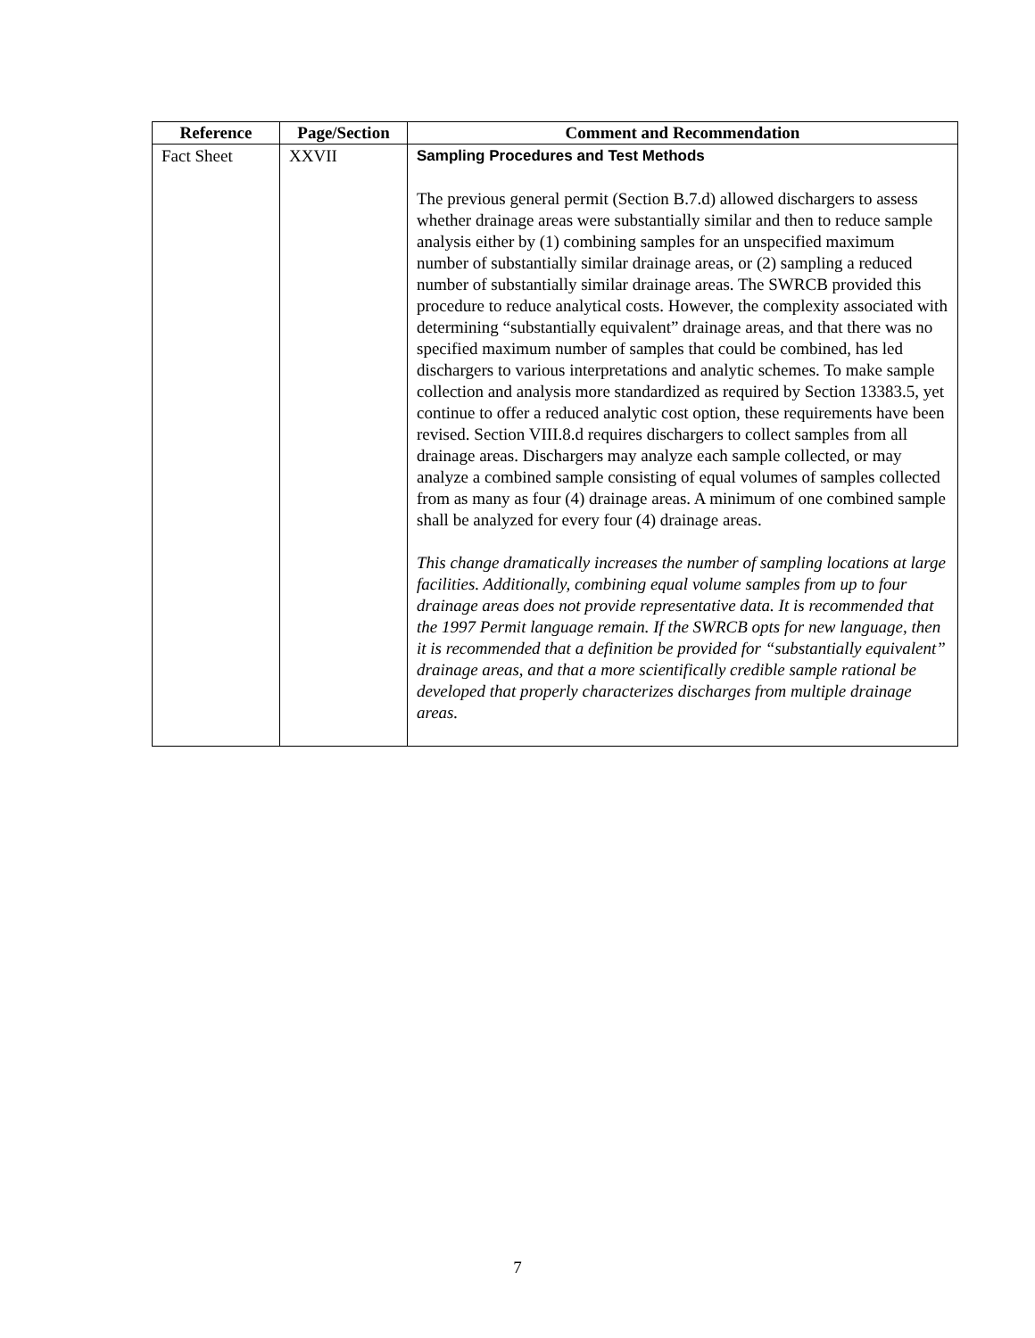| Reference | Page/Section | Comment and Recommendation |
| --- | --- | --- |
| Fact Sheet | XXVII | Sampling Procedures and Test Methods The previous general permit (Section B.7.d) allowed dischargers to assess whether drainage areas were substantially similar and then to reduce sample analysis either by (1) combining samples for an unspecified maximum number of substantially similar drainage areas, or (2) sampling a reduced number of substantially similar drainage areas. The SWRCB provided this procedure to reduce analytical costs. However, the complexity associated with determining “substantially equivalent” drainage areas, and that there was no specified maximum number of samples that could be combined, has led dischargers to various interpretations and analytic schemes. To make sample collection and analysis more standardized as required by Section 13383.5, yet continue to offer a reduced analytic cost option, these requirements have been revised. Section VIII.8.d requires dischargers to collect samples from all drainage areas. Dischargers may analyze each sample collected, or may analyze a combined sample consisting of equal volumes of samples collected from as many as four (4) drainage areas. A minimum of one combined sample shall be analyzed for every four (4) drainage areas. This change dramatically increases the number of sampling locations at large facilities. Additionally, combining equal volume samples from up to four drainage areas does not provide representative data. It is recommended that the 1997 Permit language remain. If the SWRCB opts for new language, then it is recommended that a definition be provided for “substantially equivalent” drainage areas, and that a more scientifically credible sample rational be developed that properly characterizes discharges from multiple drainage areas. |
7